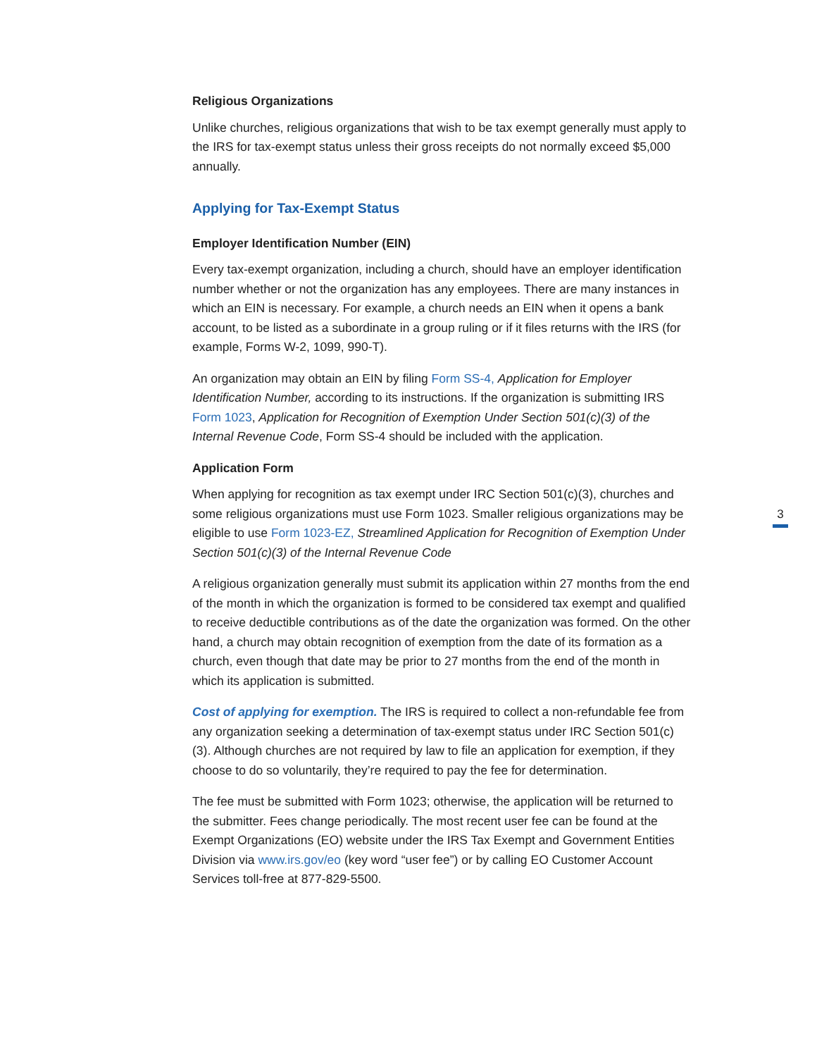Religious Organizations
Unlike churches, religious organizations that wish to be tax exempt generally must apply to the IRS for tax-exempt status unless their gross receipts do not normally exceed $5,000 annually.
Applying for Tax-Exempt Status
Employer Identification Number (EIN)
Every tax-exempt organization, including a church, should have an employer identification number whether or not the organization has any employees. There are many instances in which an EIN is necessary. For example, a church needs an EIN when it opens a bank account, to be listed as a subordinate in a group ruling or if it files returns with the IRS (for example, Forms W-2, 1099, 990-T).
An organization may obtain an EIN by filing Form SS-4, Application for Employer Identification Number, according to its instructions. If the organization is submitting IRS Form 1023, Application for Recognition of Exemption Under Section 501(c)(3) of the Internal Revenue Code, Form SS-4 should be included with the application.
Application Form
When applying for recognition as tax exempt under IRC Section 501(c)(3), churches and some religious organizations must use Form 1023. Smaller religious organizations may be eligible to use Form 1023-EZ, Streamlined Application for Recognition of Exemption Under Section 501(c)(3) of the Internal Revenue Code
A religious organization generally must submit its application within 27 months from the end of the month in which the organization is formed to be considered tax exempt and qualified to receive deductible contributions as of the date the organization was formed. On the other hand, a church may obtain recognition of exemption from the date of its formation as a church, even though that date may be prior to 27 months from the end of the month in which its application is submitted.
Cost of applying for exemption. The IRS is required to collect a non-refundable fee from any organization seeking a determination of tax-exempt status under IRC Section 501(c)(3). Although churches are not required by law to file an application for exemption, if they choose to do so voluntarily, they’re required to pay the fee for determination.
The fee must be submitted with Form 1023; otherwise, the application will be returned to the submitter. Fees change periodically. The most recent user fee can be found at the Exempt Organizations (EO) website under the IRS Tax Exempt and Government Entities Division via www.irs.gov/eo (key word “user fee”) or by calling EO Customer Account Services toll-free at 877-829-5500.
3